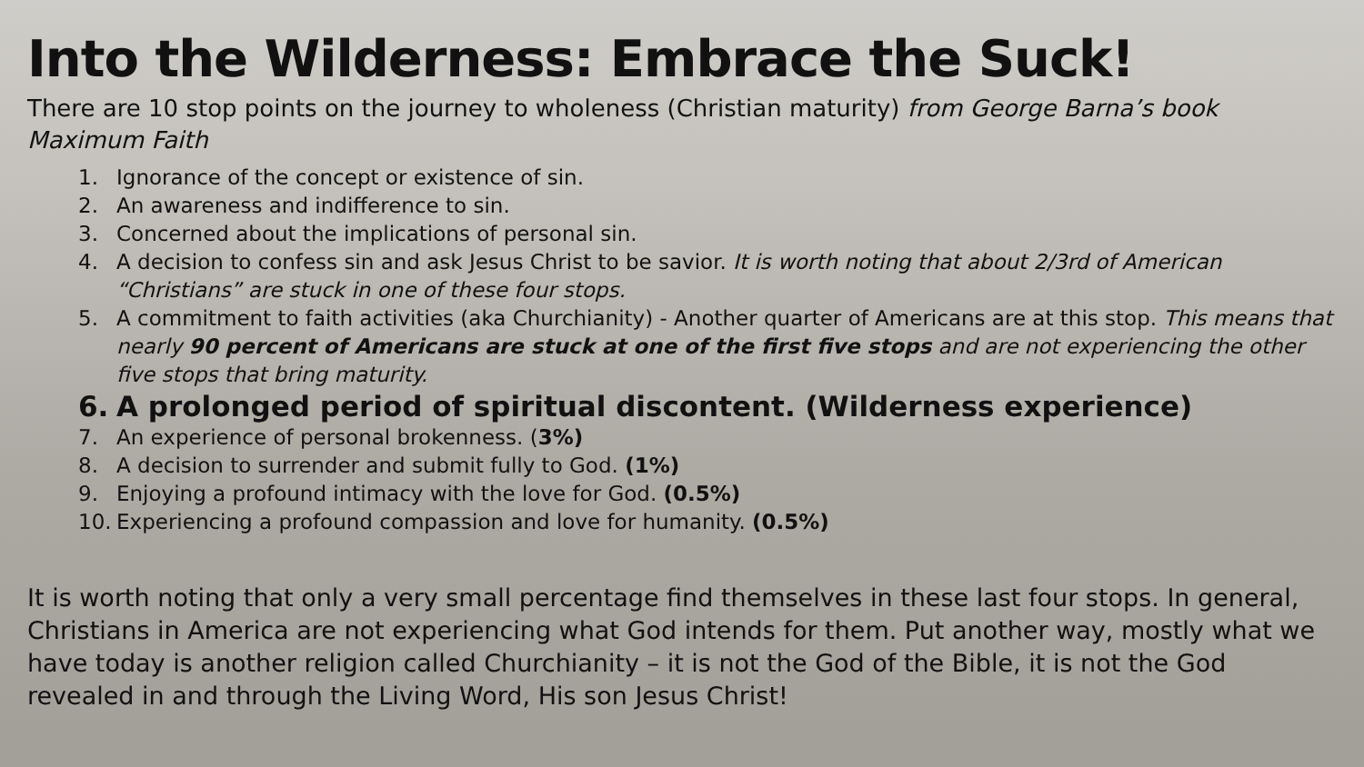Into the Wilderness: Embrace the Suck!
There are 10 stop points on the journey to wholeness (Christian maturity) from George Barna’s book Maximum Faith
1. Ignorance of the concept or existence of sin.
2. An awareness and indifference to sin.
3. Concerned about the implications of personal sin.
4. A decision to confess sin and ask Jesus Christ to be savior. It is worth noting that about 2/3rd of American “Christians” are stuck in one of these four stops.
5. A commitment to faith activities (aka Churchianity) - Another quarter of Americans are at this stop. This means that nearly 90 percent of Americans are stuck at one of the first five stops and are not experiencing the other five stops that bring maturity.
6. A prolonged period of spiritual discontent. (Wilderness experience)
7. An experience of personal brokenness. (3%)
8. A decision to surrender and submit fully to God. (1%)
9. Enjoying a profound intimacy with the love for God. (0.5%)
10. Experiencing a profound compassion and love for humanity. (0.5%)
It is worth noting that only a very small percentage find themselves in these last four stops. In general, Christians in America are not experiencing what God intends for them. Put another way, mostly what we have today is another religion called Churchianity – it is not the God of the Bible, it is not the God revealed in and through the Living Word, His son Jesus Christ!